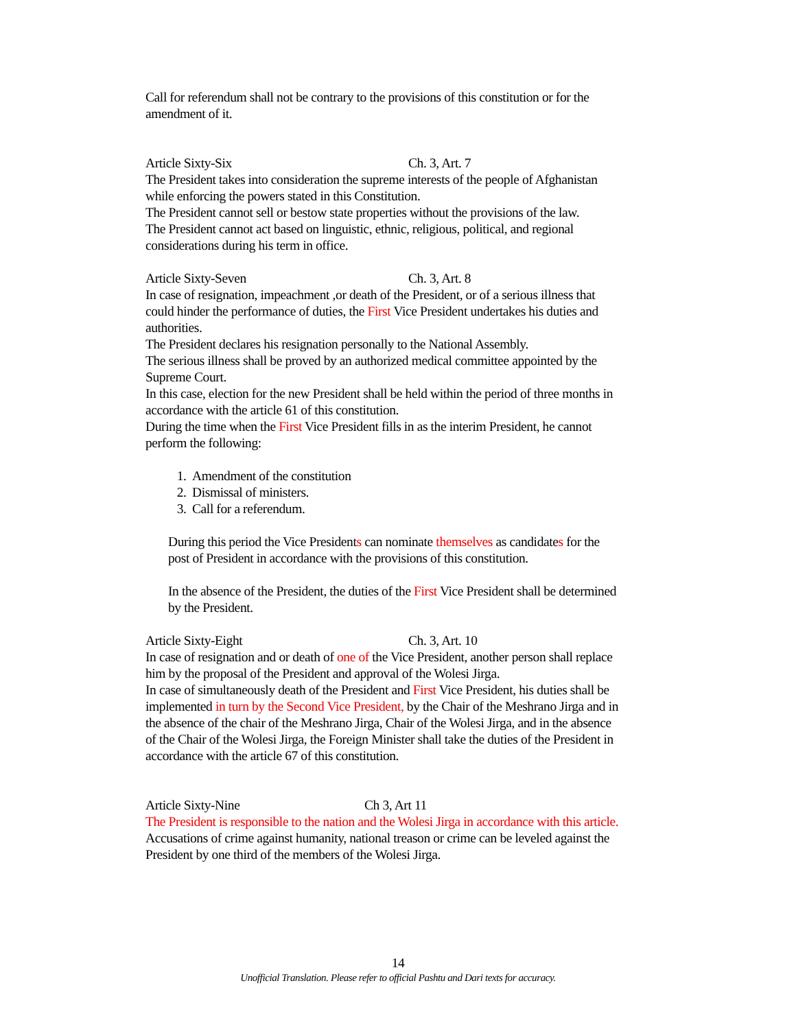Call for referendum shall not be contrary to the provisions of this constitution or for the amendment of it.
Article Sixty-Six Ch. 3, Art. 7
The President takes into consideration the supreme interests of the people of Afghanistan while enforcing the powers stated in this Constitution.
The President cannot sell or bestow state properties without the provisions of the law.
The President cannot act based on linguistic, ethnic, religious, political, and regional considerations during his term in office.
Article Sixty-Seven Ch. 3, Art. 8
In case of resignation, impeachment ,or death of the President, or of a serious illness that could hinder the performance of duties, the First Vice President undertakes his duties and authorities.
The President declares his resignation personally to the National Assembly.
The serious illness shall be proved by an authorized medical committee appointed by the Supreme Court.
In this case, election for the new President shall be held within the period of three months in accordance with the article 61 of this constitution.
During the time when the First Vice President fills in as the interim President, he cannot perform the following:
1. Amendment of the constitution
2. Dismissal of ministers.
3. Call for a referendum.
During this period the Vice Presidents can nominate themselves as candidates for the post of President in accordance with the provisions of this constitution.
In the absence of the President, the duties of the First Vice President shall be determined by the President.
Article Sixty-Eight Ch. 3, Art. 10
In case of resignation and or death of one of the Vice President, another person shall replace him by the proposal of the President and approval of the Wolesi Jirga.
In case of simultaneously death of the President and First Vice President, his duties shall be implemented in turn by the Second Vice President, by the Chair of the Meshrano Jirga and in the absence of the chair of the Meshrano Jirga, Chair of the Wolesi Jirga, and in the absence of the Chair of the Wolesi Jirga, the Foreign Minister shall take the duties of the President in accordance with the article 67 of this constitution.
Article Sixty-Nine Ch 3, Art 11
The President is responsible to the nation and the Wolesi Jirga in accordance with this article.
Accusations of crime against humanity, national treason or crime can be leveled against the President by one third of the members of the Wolesi Jirga.
14
Unofficial Translation. Please refer to official Pashtu and Dari texts for accuracy.